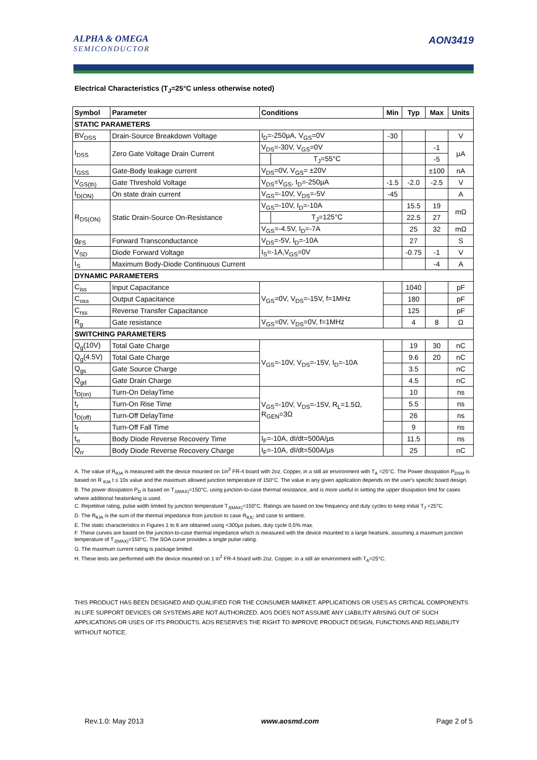ALPHA & OMEGA
SEMICONDUCTOR
AON3419
Electrical Characteristics (T<sub>J</sub>=25°C unless otherwise noted)
| Symbol | Parameter | Conditions | | Min | Typ | Max | Units |
| --- | --- | --- | --- | --- | --- | --- | --- |
| STATIC PARAMETERS | | | | | | | |
| BV<sub>DSS</sub> | Drain-Source Breakdown Voltage | I<sub>D</sub>=-250µA, V<sub>GS</sub>=0V | | -30 | | | V |
| I<sub>DSS</sub> | Zero Gate Voltage Drain Current | V<sub>DS</sub>=-30V, V<sub>GS</sub>=0V | | | | -1 | µA |
| | | | T<sub>J</sub>=55°C | | | -5 | |
| I<sub>GSS</sub> | Gate-Body leakage current | V<sub>DS</sub>=0V, V<sub>GS</sub>= ±20V | | | | ±100 | nA |
| V<sub>GS(th)</sub> | Gate Threshold Voltage | V<sub>DS</sub>=V<sub>GS</sub>, I<sub>D</sub>=-250µA | | -1.5 | -2.0 | -2.5 | V |
| I<sub>D(ON)</sub> | On state drain current | V<sub>GS</sub>=-10V, V<sub>DS</sub>=-5V | | -45 | | | A |
| R<sub>DS(ON)</sub> | Static Drain-Source On-Resistance | V<sub>GS</sub>=-10V, I<sub>D</sub>=-10A | | | 15.5 | 19 | mΩ |
| | | | T<sub>J</sub>=125°C | | 22.5 | 27 | |
| | | V<sub>GS</sub>=-4.5V, I<sub>D</sub>=-7A | | | 25 | 32 | mΩ |
| g<sub>FS</sub> | Forward Transconductance | V<sub>DS</sub>=-5V, I<sub>D</sub>=-10A | | | 27 | | S |
| V<sub>SD</sub> | Diode Forward Voltage | I<sub>S</sub>=-1A,V<sub>GS</sub>=0V | | | -0.75 | -1 | V |
| I<sub>S</sub> | Maximum Body-Diode Continuous Current | | | | | -4 | A |
| DYNAMIC PARAMETERS | | | | | | | |
| C<sub>iss</sub> | Input Capacitance | V<sub>GS</sub>=0V, V<sub>DS</sub>=-15V, f=1MHz | | | 1040 | | pF |
| C<sub>oss</sub> | Output Capacitance | | | | 180 | | pF |
| C<sub>rss</sub> | Reverse Transfer Capacitance | | | | 125 | | pF |
| R<sub>g</sub> | Gate resistance | V<sub>GS</sub>=0V, V<sub>DS</sub>=0V, f=1MHz | | | 4 | 8 | Ω |
| SWITCHING PARAMETERS | | | | | | | |
| Q<sub>g</sub>(10V) | Total Gate Charge | V<sub>GS</sub>=-10V, V<sub>DS</sub>=-15V, I<sub>D</sub>=-10A | | | 19 | 30 | nC |
| Q<sub>g</sub>(4.5V) | Total Gate Charge | | | | 9.6 | 20 | nC |
| Q<sub>gs</sub> | Gate Source Charge | | | | 3.5 | | nC |
| Q<sub>gd</sub> | Gate Drain Charge | | | | 4.5 | | nC |
| t<sub>D(on)</sub> | Turn-On DelayTime | V<sub>GS</sub>=-10V, V<sub>DS</sub>=-15V, R<sub>L</sub>=1.5Ω, R<sub>GEN</sub>=3Ω | | | 10 | | ns |
| t<sub>r</sub> | Turn-On Rise Time | | | | 5.5 | | ns |
| t<sub>D(off)</sub> | Turn-Off DelayTime | | | | 26 | | ns |
| t<sub>f</sub> | Turn-Off Fall Time | | | | 9 | | ns |
| t<sub>rr</sub> | Body Diode Reverse Recovery Time | I<sub>F</sub>=-10A, dI/dt=500A/µs | | | 11.5 | | ns |
| Q<sub>rr</sub> | Body Diode Reverse Recovery Charge | I<sub>F</sub>=-10A, dI/dt=500A/µs | | | 25 | | nC |
A. The value of R<sub>θJA</sub> is measured with the device mounted on 1in<sup>2</sup> FR-4 board with 2oz. Copper, in a still air environment with T<sub>A</sub> =25°C. The Power dissipation P<sub>DSM</sub> is based on R <sub>θJA</sub> t ≤ 10s value and the maximum allowed junction temperature of 150°C. The value in any given application depends on the user's specific board design.
B. The power dissipation P<sub>D</sub> is based on T<sub>J(MAX)</sub>=150°C, using junction-to-case thermal resistance, and is more useful in setting the upper dissipation limit for cases where additional heatsinking is used.
C. Repetitive rating, pulse width limited by junction temperature T<sub>J(MAX)</sub>=150°C. Ratings are based on low frequency and duty cycles to keep initial T<sub>J</sub> =25°C.
D. The R<sub>θJA</sub> is the sum of the thermal impedance from junction to case R<sub>θJC</sub> and case to ambient.
E. The static characteristics in Figures 1 to 6 are obtained using <300µs pulses, duty cycle 0.5% max.
F. These curves are based on the junction-to-case thermal impedance which is measured with the device mounted to a large heatsink, assuming a maximum junction temperature of T<sub>J(MAX)</sub>=150°C. The SOA curve provides a single pulse rating.
G. The maximum current rating is package limited.
H. These tests are performed with the device mounted on 1 in<sup>2</sup> FR-4 board with 2oz. Copper, in a still air environment with T<sub>A</sub>=25°C.
THIS PRODUCT HAS BEEN DESIGNED AND QUALIFIED FOR THE CONSUMER MARKET. APPLICATIONS OR USES AS CRITICAL COMPONENTS IN LIFE SUPPORT DEVICES OR SYSTEMS ARE NOT AUTHORIZED. AOS DOES NOT ASSUME ANY LIABILITY ARISING OUT OF SUCH APPLICATIONS OR USES OF ITS PRODUCTS. AOS RESERVES THE RIGHT TO IMPROVE PRODUCT DESIGN, FUNCTIONS AND RELIABILITY WITHOUT NOTICE.
Rev.1.0: May 2013 www.aosmd.com Page 2 of 5